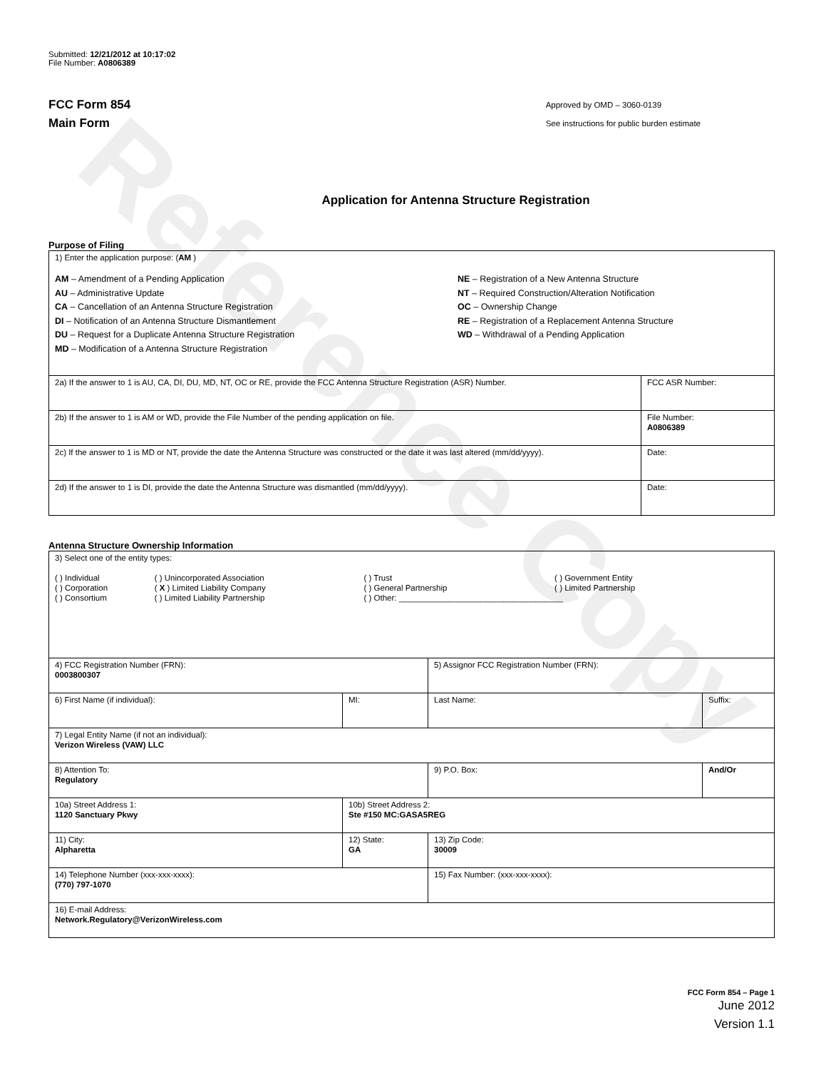Reference Copy
Submitted: 12/21/2012 at 10:17:02
File Number: A0806389
FCC Form 854
Main Form
Approved by OMD – 3060-0139
See instructions for public burden estimate
Application for Antenna Structure Registration
Purpose of Filing
| 1) Enter the application purpose: ( AM ) AM – Amendment of a Pending Application AU – Administrative Update CA – Cancellation of an Antenna Structure Registration DI – Notification of an Antenna Structure Dismantlement DU – Request for a Duplicate Antenna Structure Registration MD – Modification of a Antenna Structure Registration NE – Registration of a New Antenna Structure NT – Required Construction/Alteration Notification OC – Ownership Change RE – Registration of a Replacement Antenna Structure WD – Withdrawal of a Pending Application | |
| 2a) If the answer to 1 is AU, CA, DI, DU, MD, NT, OC or RE, provide the FCC Antenna Structure Registration (ASR) Number. | FCC ASR Number: |
| 2b) If the answer to 1 is AM or WD, provide the File Number of the pending application on file. | File Number: A0806389 |
| 2c) If the answer to 1 is MD or NT, provide the date the Antenna Structure was constructed or the date it was last altered (mm/dd/yyyy). | Date: |
| 2d) If the answer to 1 is DI, provide the date the Antenna Structure was dismantled (mm/dd/yyyy). | Date: |
Antenna Structure Ownership Information
| 3) Select one of the entity types: / ( ) Individual / ( ) Unincorporated Association / ( ) Trust / ( ) Government Entity / / ( ) Corporation / ( X ) Limited Liability Company / ( ) General Partnership / ( ) Limited Partnership / / ( ) Consortium / ( ) Limited Liability Partnership / ( ) Other: ____________________________________ / / | | | |
| 4) FCC Registration Number (FRN): 0003800307 | | 5) Assignor FCC Registration Number (FRN): | |
| 6) First Name (if individual): | MI: | Last Name: | Suffix: |
| 7) Legal Entity Name (if not an individual): Verizon Wireless (VAW) LLC | | | |
| 8) Attention To: Regulatory | | 9) P.O. Box: | And/Or |
| 10a) Street Address 1: 1120 Sanctuary Pkwy | 10b) Street Address 2: Ste #150 MC:GASA5REG | | |
| 11) City: Alpharetta | 12) State: GA | 13) Zip Code: 30009 | |
| 14) Telephone Number (xxx-xxx-xxxx): (770) 797-1070 | | 15) Fax Number: (xxx-xxx-xxxx): | |
| 16) E-mail Address: Network.Regulatory@VerizonWireless.com | | | |
FCC Form 854 – Page 1
June 2012
Version 1.1